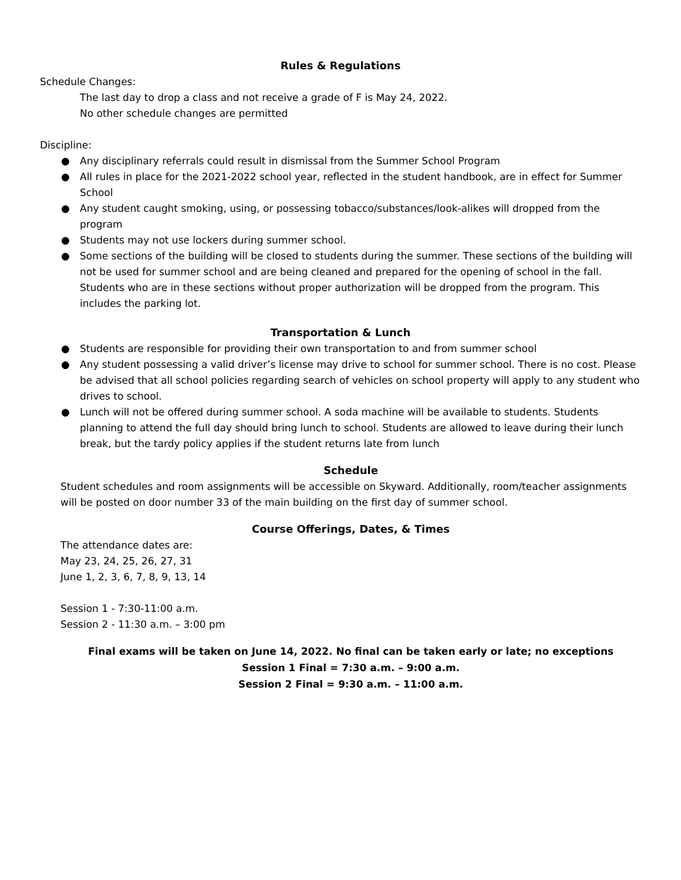Rules & Regulations
Schedule Changes:
The last day to drop a class and not receive a grade of F is May 24, 2022.
No other schedule changes are permitted
Discipline:
● Any disciplinary referrals could result in dismissal from the Summer School Program
● All rules in place for the 2021-2022 school year, reflected in the student handbook, are in effect for Summer School
● Any student caught smoking, using, or possessing tobacco/substances/look-alikes will dropped from the program
● Students may not use lockers during summer school.
● Some sections of the building will be closed to students during the summer. These sections of the building will not be used for summer school and are being cleaned and prepared for the opening of school in the fall. Students who are in these sections without proper authorization will be dropped from the program. This includes the parking lot.
Transportation & Lunch
● Students are responsible for providing their own transportation to and from summer school
● Any student possessing a valid driver’s license may drive to school for summer school. There is no cost. Please be advised that all school policies regarding search of vehicles on school property will apply to any student who drives to school.
● Lunch will not be offered during summer school. A soda machine will be available to students. Students planning to attend the full day should bring lunch to school. Students are allowed to leave during their lunch break, but the tardy policy applies if the student returns late from lunch
Schedule
Student schedules and room assignments will be accessible on Skyward. Additionally, room/teacher assignments will be posted on door number 33 of the main building on the first day of summer school.
Course Offerings, Dates, & Times
The attendance dates are:
May 23, 24, 25, 26, 27, 31
June 1, 2, 3, 6, 7, 8, 9, 13, 14
Session 1 - 7:30-11:00 a.m.
Session 2 - 11:30 a.m. – 3:00 pm
Final exams will be taken on June 14, 2022. No final can be taken early or late; no exceptions
Session 1 Final = 7:30 a.m. – 9:00 a.m.
Session 2 Final = 9:30 a.m. – 11:00 a.m.